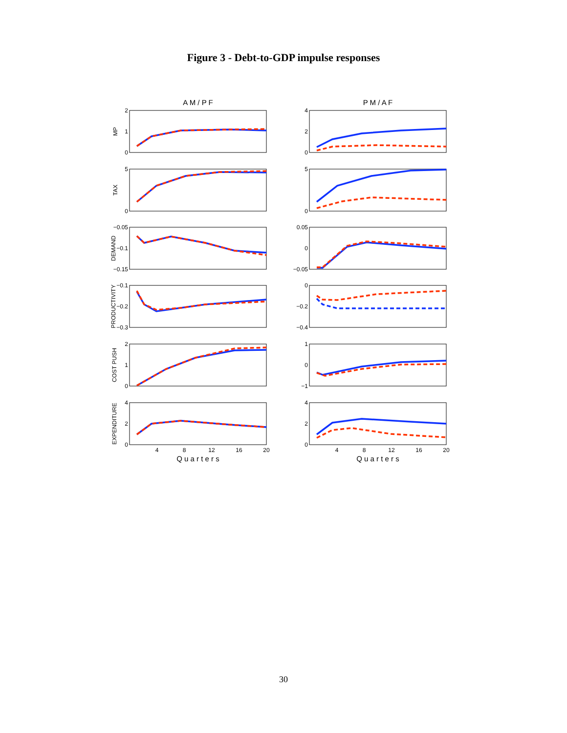Figure 3 - Debt-to-GDP impulse responses
A M / P F
P M / A F
2
1
0
4
2
0
5
0
5
0
−0.05
−0.1
−0.15
0.05
0
−0.05
−0.1
−0.2
−0.3
0
−0.2
−0.4
2
1
0
1
0
−1
4
2
0
4
2
0
4
8
12
16
20
4
8
12
16
20
Q u a r t e r s
Q u a r t e r s
MP
TAX
DEMAND
PRODUCTIVITY
COST PUSH
EXPENDITURE
30